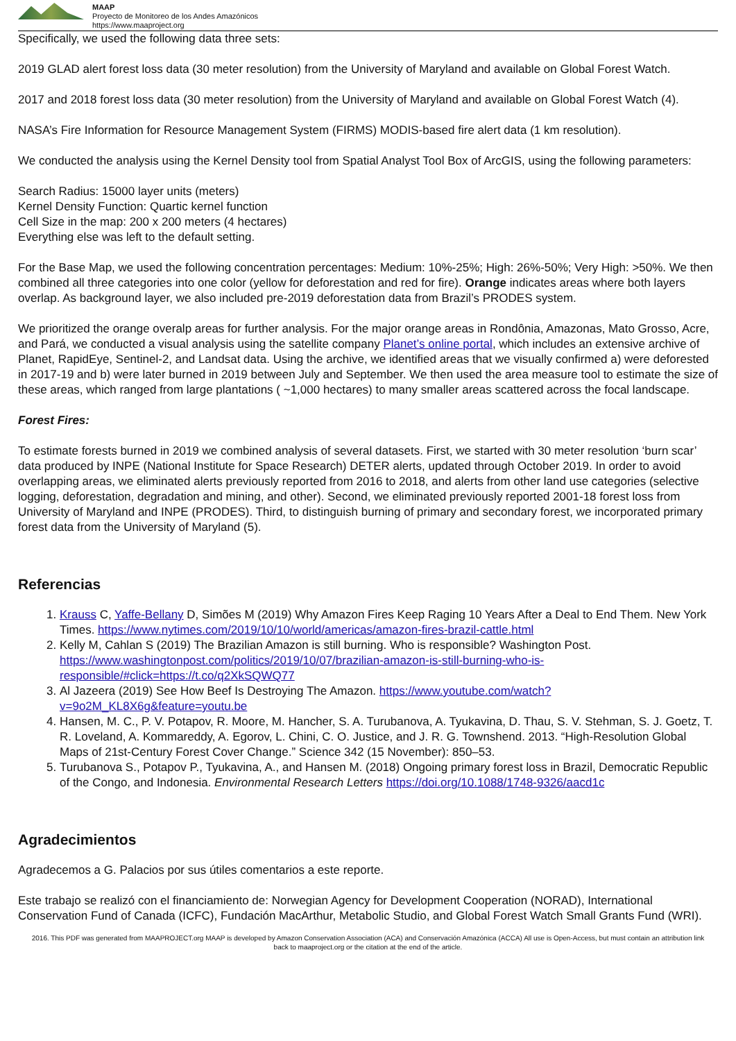MAAP
Proyecto de Monitoreo de los Andes Amazónicos
https://www.maaproject.org
Specifically, we used the following data three sets:
2019 GLAD alert forest loss data (30 meter resolution) from the University of Maryland and available on Global Forest Watch.
2017 and 2018 forest loss data (30 meter resolution) from the University of Maryland and available on Global Forest Watch (4).
NASA’s Fire Information for Resource Management System (FIRMS) MODIS-based fire alert data (1 km resolution).
We conducted the analysis using the Kernel Density tool from Spatial Analyst Tool Box of ArcGIS, using the following parameters:
Search Radius: 15000 layer units (meters)
Kernel Density Function: Quartic kernel function
Cell Size in the map: 200 x 200 meters (4 hectares)
Everything else was left to the default setting.
For the Base Map, we used the following concentration percentages: Medium: 10%-25%; High: 26%-50%; Very High: >50%. We then combined all three categories into one color (yellow for deforestation and red for fire). Orange indicates areas where both layers overlap. As background layer, we also included pre-2019 deforestation data from Brazil’s PRODES system.
We prioritized the orange overalp areas for further analysis. For the major orange areas in Rondônia, Amazonas, Mato Grosso, Acre, and Pará, we conducted a visual analysis using the satellite company Planet’s online portal, which includes an extensive archive of Planet, RapidEye, Sentinel-2, and Landsat data. Using the archive, we identified areas that we visually confirmed a) were deforested in 2017-19 and b) were later burned in 2019 between July and September. We then used the area measure tool to estimate the size of these areas, which ranged from large plantations ( ~1,000 hectares) to many smaller areas scattered across the focal landscape.
Forest Fires:
To estimate forests burned in 2019 we combined analysis of several datasets. First, we started with 30 meter resolution ‘burn scar’ data produced by INPE (National Institute for Space Research) DETER alerts, updated through October 2019. In order to avoid overlapping areas, we eliminated alerts previously reported from 2016 to 2018, and alerts from other land use categories (selective logging, deforestation, degradation and mining, and other). Second, we eliminated previously reported 2001-18 forest loss from University of Maryland and INPE (PRODES). Third, to distinguish burning of primary and secondary forest, we incorporated primary forest data from the University of Maryland (5).
Referencias
1. Krauss C, Yaffe-Bellany D, Simões M (2019) Why Amazon Fires Keep Raging 10 Years After a Deal to End Them. New York Times. https://www.nytimes.com/2019/10/10/world/americas/amazon-fires-brazil-cattle.html
2. Kelly M, Cahlan S (2019) The Brazilian Amazon is still burning. Who is responsible? Washington Post. https://www.washingtonpost.com/politics/2019/10/07/brazilian-amazon-is-still-burning-who-is-responsible/#click=https://t.co/q2XkSQWQ77
3. Al Jazeera (2019) See How Beef Is Destroying The Amazon. https://www.youtube.com/watch?v=9o2M_KL8X6g&feature=youtu.be
4. Hansen, M. C., P. V. Potapov, R. Moore, M. Hancher, S. A. Turubanova, A. Tyukavina, D. Thau, S. V. Stehman, S. J. Goetz, T. R. Loveland, A. Kommareddy, A. Egorov, L. Chini, C. O. Justice, and J. R. G. Townshend. 2013. “High-Resolution Global Maps of 21st-Century Forest Cover Change.” Science 342 (15 November): 850–53.
5. Turubanova S., Potapov P., Tyukavina, A., and Hansen M. (2018) Ongoing primary forest loss in Brazil, Democratic Republic of the Congo, and Indonesia. Environmental Research Letters https://doi.org/10.1088/1748-9326/aacd1c
Agradecimientos
Agradecemos a G. Palacios por sus útiles comentarios a este reporte.
Este trabajo se realizó con el financiamiento de: Norwegian Agency for Development Cooperation (NORAD), International Conservation Fund of Canada (ICFC), Fundación MacArthur, Metabolic Studio, and Global Forest Watch Small Grants Fund (WRI).
2016. This PDF was generated from MAAPROJECT.org MAAP is developed by Amazon Conservation Association (ACA) and Conservación Amazónica (ACCA) All use is Open-Access, but must contain an attribution link back to maaproject.org or the citation at the end of the article.